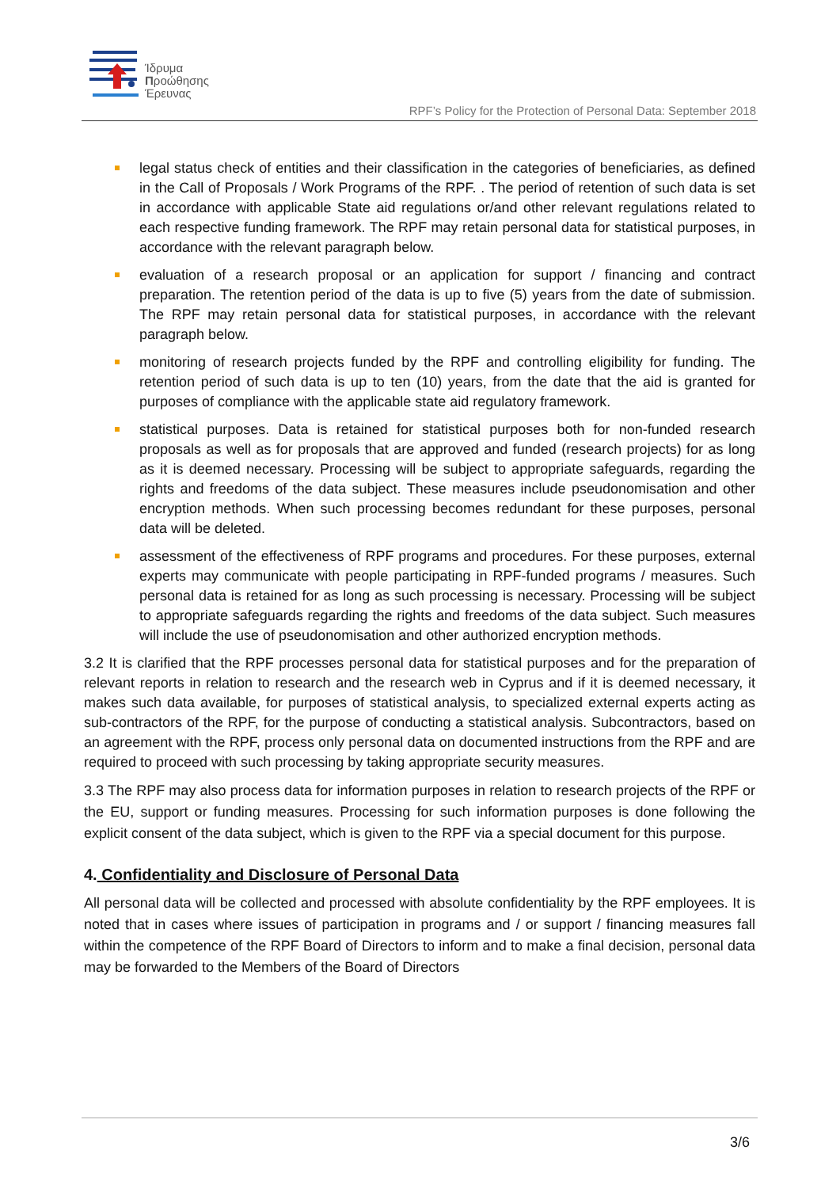Ίδρυμα
Προώθησης
Έρευνας
RPF’s Policy for the Protection of Personal Data: September 2018
legal status check of entities and their classification in the categories of beneficiaries, as defined in the Call of Proposals / Work Programs of the RPF. . The period of retention of such data is set in accordance with applicable State aid regulations or/and other relevant regulations related to each respective funding framework. The RPF may retain personal data for statistical purposes, in accordance with the relevant paragraph below.
evaluation of a research proposal or an application for support / financing and contract preparation. The retention period of the data is up to five (5) years from the date of submission. The RPF may retain personal data for statistical purposes, in accordance with the relevant paragraph below.
monitoring of research projects funded by the RPF and controlling eligibility for funding. The retention period of such data is up to ten (10) years, from the date that the aid is granted for purposes of compliance with the applicable state aid regulatory framework.
statistical purposes. Data is retained for statistical purposes both for non-funded research proposals as well as for proposals that are approved and funded (research projects) for as long as it is deemed necessary. Processing will be subject to appropriate safeguards, regarding the rights and freedoms of the data subject. These measures include pseudonomisation and other encryption methods. When such processing becomes redundant for these purposes, personal data will be deleted.
assessment of the effectiveness of RPF programs and procedures. For these purposes, external experts may communicate with people participating in RPF-funded programs / measures. Such personal data is retained for as long as such processing is necessary. Processing will be subject to appropriate safeguards regarding the rights and freedoms of the data subject. Such measures will include the use of pseudonomisation and other authorized encryption methods.
3.2 It is clarified that the RPF processes personal data for statistical purposes and for the preparation of relevant reports in relation to research and the research web in Cyprus and if it is deemed necessary, it makes such data available, for purposes of statistical analysis, to specialized external experts acting as sub-contractors of the RPF, for the purpose of conducting a statistical analysis. Subcontractors, based on an agreement with the RPF, process only personal data on documented instructions from the RPF and are required to proceed with such processing by taking appropriate security measures.
3.3 The RPF may also process data for information purposes in relation to research projects of the RPF or the EU, support or funding measures. Processing for such information purposes is done following the explicit consent of the data subject, which is given to the RPF via a special document for this purpose.
4. Confidentiality and Disclosure of Personal Data
All personal data will be collected and processed with absolute confidentiality by the RPF employees. It is noted that in cases where issues of participation in programs and / or support / financing measures fall within the competence of the RPF Board of Directors to inform and to make a final decision, personal data may be forwarded to the Members of the Board of Directors
3/6